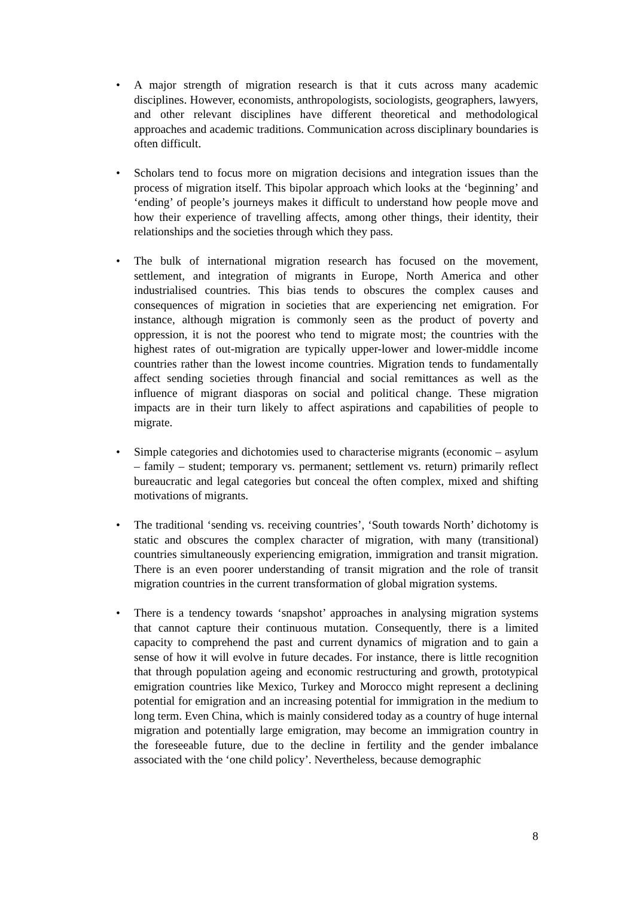• A major strength of migration research is that it cuts across many academic disciplines. However, economists, anthropologists, sociologists, geographers, lawyers, and other relevant disciplines have different theoretical and methodological approaches and academic traditions. Communication across disciplinary boundaries is often difficult.
• Scholars tend to focus more on migration decisions and integration issues than the process of migration itself. This bipolar approach which looks at the ‘beginning’ and ‘ending’ of people’s journeys makes it difficult to understand how people move and how their experience of travelling affects, among other things, their identity, their relationships and the societies through which they pass.
• The bulk of international migration research has focused on the movement, settlement, and integration of migrants in Europe, North America and other industrialised countries. This bias tends to obscures the complex causes and consequences of migration in societies that are experiencing net emigration. For instance, although migration is commonly seen as the product of poverty and oppression, it is not the poorest who tend to migrate most; the countries with the highest rates of out-migration are typically upper-lower and lower-middle income countries rather than the lowest income countries. Migration tends to fundamentally affect sending societies through financial and social remittances as well as the influence of migrant diasporas on social and political change. These migration impacts are in their turn likely to affect aspirations and capabilities of people to migrate.
• Simple categories and dichotomies used to characterise migrants (economic – asylum – family – student; temporary vs. permanent; settlement vs. return) primarily reflect bureaucratic and legal categories but conceal the often complex, mixed and shifting motivations of migrants.
• The traditional ‘sending vs. receiving countries’, ‘South towards North’ dichotomy is static and obscures the complex character of migration, with many (transitional) countries simultaneously experiencing emigration, immigration and transit migration. There is an even poorer understanding of transit migration and the role of transit migration countries in the current transformation of global migration systems.
• There is a tendency towards ‘snapshot’ approaches in analysing migration systems that cannot capture their continuous mutation. Consequently, there is a limited capacity to comprehend the past and current dynamics of migration and to gain a sense of how it will evolve in future decades. For instance, there is little recognition that through population ageing and economic restructuring and growth, prototypical emigration countries like Mexico, Turkey and Morocco might represent a declining potential for emigration and an increasing potential for immigration in the medium to long term. Even China, which is mainly considered today as a country of huge internal migration and potentially large emigration, may become an immigration country in the foreseeable future, due to the decline in fertility and the gender imbalance associated with the ‘one child policy’. Nevertheless, because demographic
8